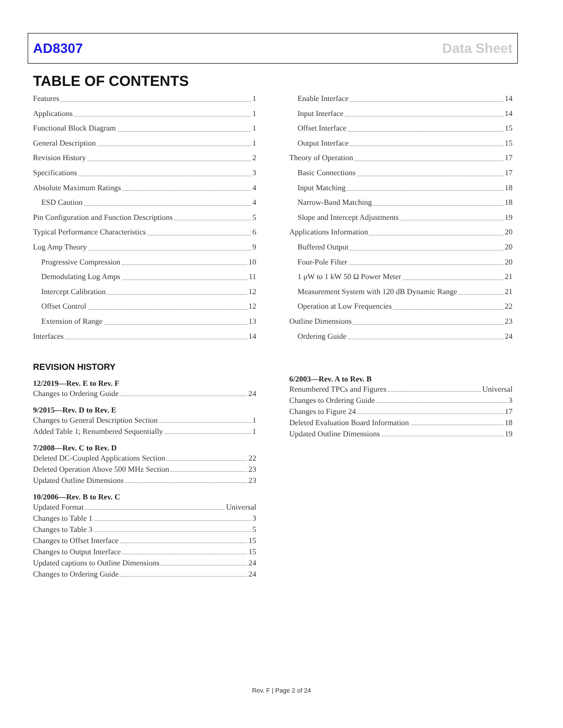AD8307 Data Sheet
TABLE OF CONTENTS
Features 1
Applications 1
Functional Block Diagram 1
General Description 1
Revision History 2
Specifications 3
Absolute Maximum Ratings 4
ESD Caution 4
Pin Configuration and Function Descriptions 5
Typical Performance Characteristics 6
Log Amp Theory 9
Progressive Compression 10
Demodulating Log Amps 11
Intercept Calibration 12
Offset Control 12
Extension of Range 13
Interfaces 14
Enable Interface 14
Input Interface 14
Offset Interface 15
Output Interface 15
Theory of Operation 17
Basic Connections 17
Input Matching 18
Narrow-Band Matching 18
Slope and Intercept Adjustments 19
Applications Information 20
Buffered Output 20
Four-Pole Filter 20
1 μW to 1 kW 50 Ω Power Meter 21
Measurement System with 120 dB Dynamic Range 21
Operation at Low Frequencies 22
Outline Dimensions 23
Ordering Guide 24
REVISION HISTORY
12/2019—Rev. E to Rev. F
Changes to Ordering Guide 24
9/2015—Rev. D to Rev. E
Changes to General Description Section 1
Added Table 1; Renumbered Sequentially 1
7/2008—Rev. C to Rev. D
Deleted DC-Coupled Applications Section 22
Deleted Operation Above 500 MHz Section 23
Updated Outline Dimensions 23
10/2006—Rev. B to Rev. C
Updated Format Universal
Changes to Table 1 3
Changes to Table 3 5
Changes to Offset Interface 15
Changes to Output Interface 15
Updated captions to Outline Dimensions 24
Changes to Ordering Guide 24
6/2003—Rev. A to Rev. B
Renumbered TPCs and Figures Universal
Changes to Ordering Guide 3
Changes to Figure 24 17
Deleted Evaluation Board Information 18
Updated Outline Dimensions 19
Rev. F | Page 2 of 24